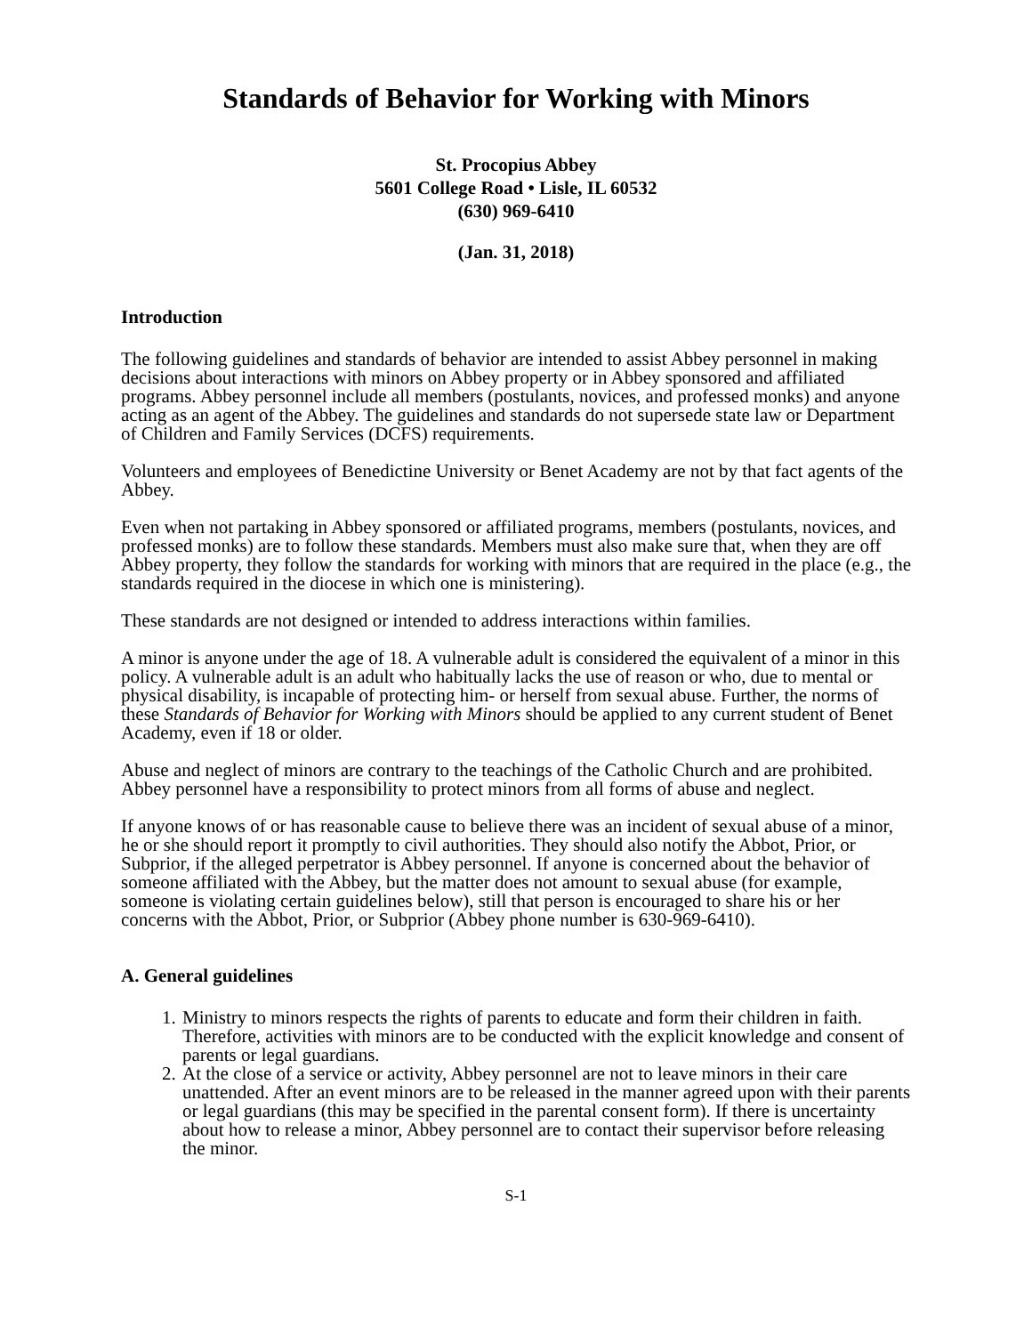Standards of Behavior for Working with Minors
St. Procopius Abbey
5601 College Road • Lisle, IL 60532
(630) 969-6410
(Jan. 31, 2018)
Introduction
The following guidelines and standards of behavior are intended to assist Abbey personnel in making decisions about interactions with minors on Abbey property or in Abbey sponsored and affiliated programs. Abbey personnel include all members (postulants, novices, and professed monks) and anyone acting as an agent of the Abbey. The guidelines and standards do not supersede state law or Department of Children and Family Services (DCFS) requirements.
Volunteers and employees of Benedictine University or Benet Academy are not by that fact agents of the Abbey.
Even when not partaking in Abbey sponsored or affiliated programs, members (postulants, novices, and professed monks) are to follow these standards. Members must also make sure that, when they are off Abbey property, they follow the standards for working with minors that are required in the place (e.g., the standards required in the diocese in which one is ministering).
These standards are not designed or intended to address interactions within families.
A minor is anyone under the age of 18. A vulnerable adult is considered the equivalent of a minor in this policy. A vulnerable adult is an adult who habitually lacks the use of reason or who, due to mental or physical disability, is incapable of protecting him- or herself from sexual abuse. Further, the norms of these Standards of Behavior for Working with Minors should be applied to any current student of Benet Academy, even if 18 or older.
Abuse and neglect of minors are contrary to the teachings of the Catholic Church and are prohibited. Abbey personnel have a responsibility to protect minors from all forms of abuse and neglect.
If anyone knows of or has reasonable cause to believe there was an incident of sexual abuse of a minor, he or she should report it promptly to civil authorities. They should also notify the Abbot, Prior, or Subprior, if the alleged perpetrator is Abbey personnel. If anyone is concerned about the behavior of someone affiliated with the Abbey, but the matter does not amount to sexual abuse (for example, someone is violating certain guidelines below), still that person is encouraged to share his or her concerns with the Abbot, Prior, or Subprior (Abbey phone number is 630-969-6410).
A. General guidelines
1. Ministry to minors respects the rights of parents to educate and form their children in faith. Therefore, activities with minors are to be conducted with the explicit knowledge and consent of parents or legal guardians.
2. At the close of a service or activity, Abbey personnel are not to leave minors in their care unattended. After an event minors are to be released in the manner agreed upon with their parents or legal guardians (this may be specified in the parental consent form). If there is uncertainty about how to release a minor, Abbey personnel are to contact their supervisor before releasing the minor.
S-1